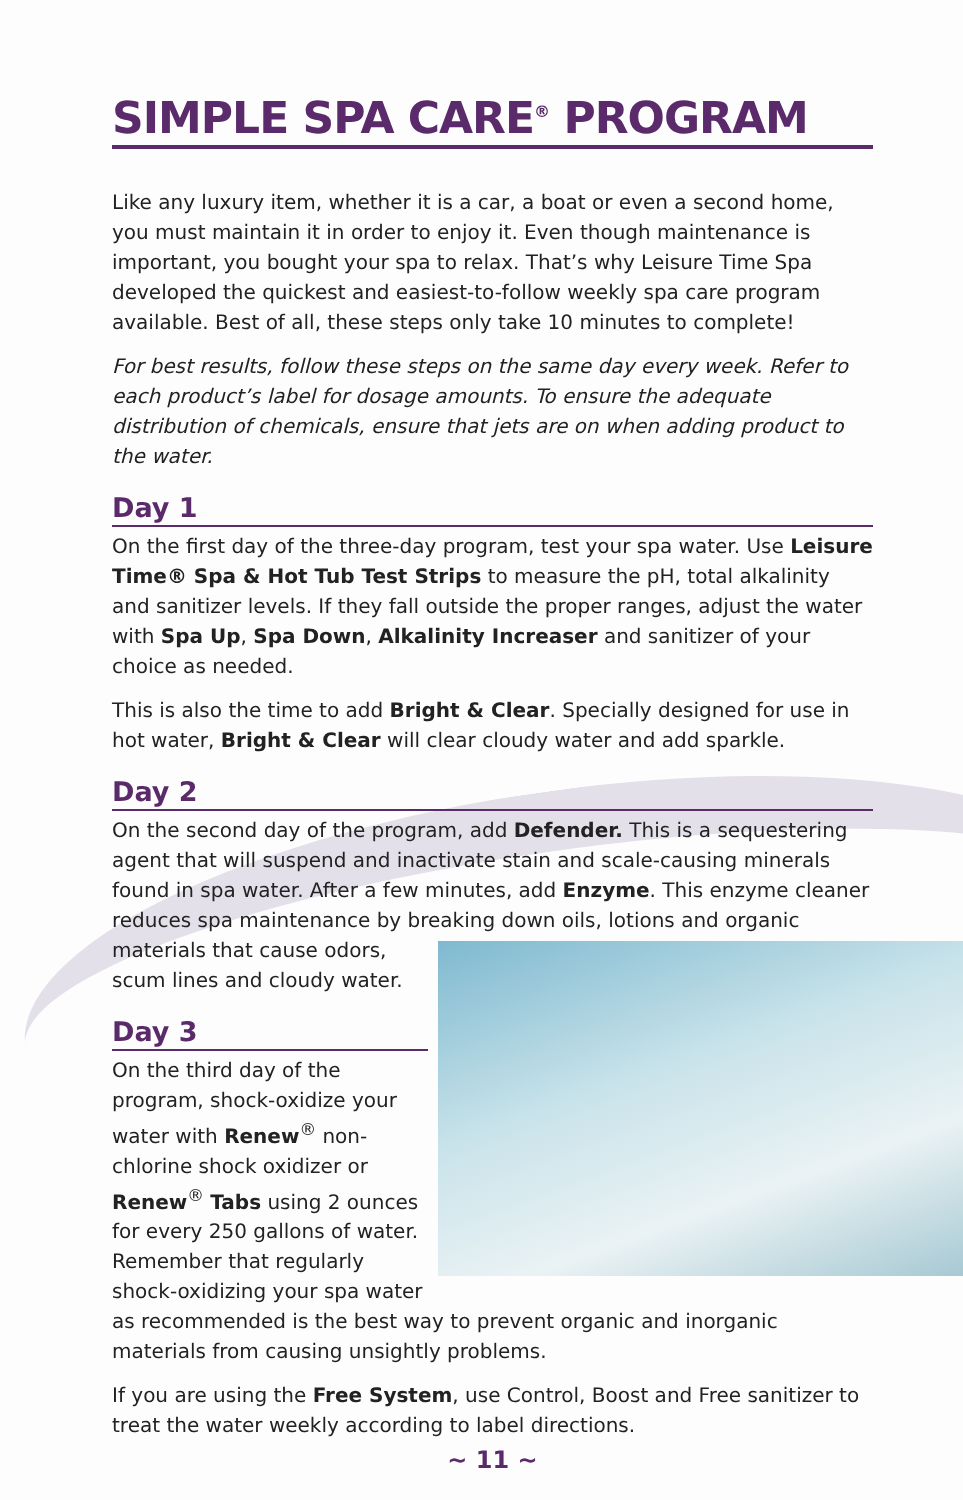SIMPLE SPA CARE<sup>®</sup> PROGRAM
Like any luxury item, whether it is a car, a boat or even a second home, you must maintain it in order to enjoy it. Even though maintenance is important, you bought your spa to relax. That’s why Leisure Time Spa developed the quickest and easiest-to-follow weekly spa care program available. Best of all, these steps only take 10 minutes to complete!
For best results, follow these steps on the same day every week. Refer to each product’s label for dosage amounts. To ensure the adequate distribution of chemicals, ensure that jets are on when adding product to the water.
Day 1
On the first day of the three-day program, test your spa water. Use Leisure Time® Spa & Hot Tub Test Strips to measure the pH, total alkalinity and sanitizer levels. If they fall outside the proper ranges, adjust the water with Spa Up, Spa Down, Alkalinity Increaser and sanitizer of your choice as needed.
This is also the time to add Bright & Clear. Specially designed for use in hot water, Bright & Clear will clear cloudy water and add sparkle.
Day 2
On the second day of the program, add Defender. This is a sequestering agent that will suspend and inactivate stain and scale-causing minerals found in spa water. After a few minutes, add Enzyme. This enzyme cleaner reduces spa maintenance by breaking down oils, lotions and organic materials that cause odors, scum lines and cloudy water.
Day 3
On the third day of the program, shock-oxidize your water with Renew<sup>®</sup> non-chlorine shock oxidizer or Renew<sup>®</sup> Tabs using 2 ounces for every 250 gallons of water. Remember that regularly shock-oxidizing your spa water as recommended is the best way to prevent organic and inorganic materials from causing unsightly problems.
If you are using the Free System, use Control, Boost and Free sanitizer to treat the water weekly according to label directions.
~ 11 ~